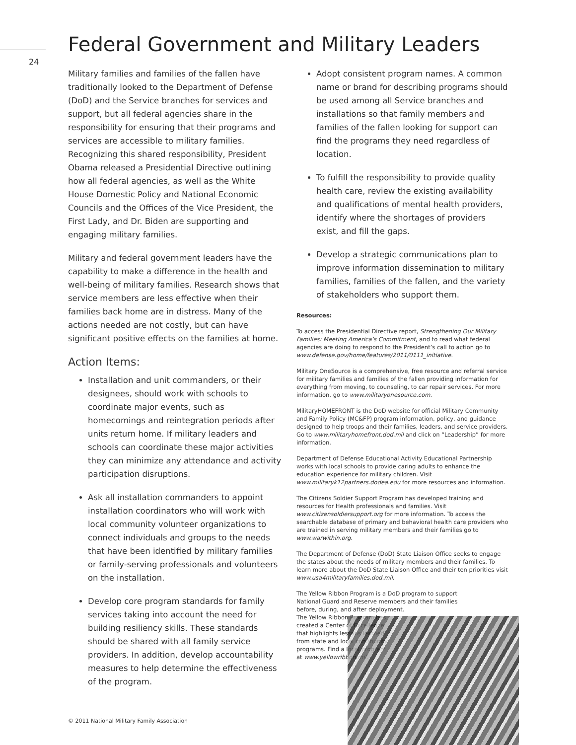24
Federal Government and Military Leaders
Military families and families of the fallen have traditionally looked to the Department of Defense (DoD) and the Service branches for services and support, but all federal agencies share in the responsibility for ensuring that their programs and services are accessible to military families. Recognizing this shared responsibility, President Obama released a Presidential Directive outlining how all federal agencies, as well as the White House Domestic Policy and National Economic Councils and the Offices of the Vice President, the First Lady, and Dr. Biden are supporting and engaging military families.
Military and federal government leaders have the capability to make a difference in the health and well-being of military families. Research shows that service members are less effective when their families back home are in distress. Many of the actions needed are not costly, but can have significant positive effects on the families at home.
Action Items:
Installation and unit commanders, or their designees, should work with schools to coordinate major events, such as homecomings and reintegration periods after units return home. If military leaders and schools can coordinate these major activities they can minimize any attendance and activity participation disruptions.
Ask all installation commanders to appoint installation coordinators who will work with local community volunteer organizations to connect individuals and groups to the needs that have been identified by military families or family-serving professionals and volunteers on the installation.
Develop core program standards for family services taking into account the need for building resiliency skills. These standards should be shared with all family service providers. In addition, develop accountability measures to help determine the effectiveness of the program.
Adopt consistent program names. A common name or brand for describing programs should be used among all Service branches and installations so that family members and families of the fallen looking for support can find the programs they need regardless of location.
To fulfill the responsibility to provide quality health care, review the existing availability and qualifications of mental health providers, identify where the shortages of providers exist, and fill the gaps.
Develop a strategic communications plan to improve information dissemination to military families, families of the fallen, and the variety of stakeholders who support them.
Resources:
To access the Presidential Directive report, Strengthening Our Military Families: Meeting America’s Commitment, and to read what federal agencies are doing to respond to the President’s call to action go to www.defense.gov/home/features/2011/0111_initiative.
Military OneSource is a comprehensive, free resource and referral service for military families and families of the fallen providing information for everything from moving, to counseling, to car repair services. For more information, go to www.militaryonesource.com.
MilitaryHOMEFRONT is the DoD website for official Military Community and Family Policy (MC&FP) program information, policy, and guidance designed to help troops and their families, leaders, and service providers. Go to www.militaryhomefront.dod.mil and click on “Leadership” for more information.
Department of Defense Educational Activity Educational Partnership works with local schools to provide caring adults to enhance the education experience for military children. Visit www.militaryk12partners.dodea.edu for more resources and information.
The Citizens Soldier Support Program has developed training and resources for Health professionals and families. Visit www.citizensoldiersupport.org for more information. To access the searchable database of primary and behavioral health care providers who are trained in serving military members and their families go to www.warwithin.org.
The Department of Defense (DoD) State Liaison Office seeks to engage the states about the needs of military members and their families. To learn more about the DoD State Liaison Office and their ten priorities visit www.usa4militaryfamilies.dod.mil.
The Yellow Ribbon Program is a DoD program to support National Guard and Reserve members and their families before, during, and after deployment.
The Yellow Ribbon Program has created a Center of Excellence that highlights lessons learned from state and local community programs. Find a local program at www.yellowribbon.mil.
© 2011 National Military Family Association